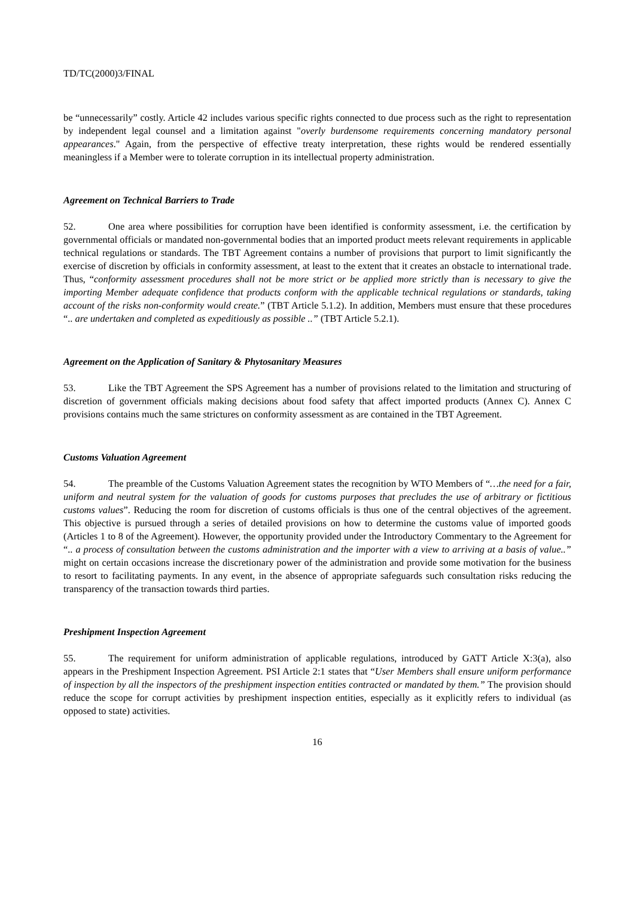TD/TC(2000)3/FINAL
be “unnecessarily” costly. Article 42 includes various specific rights connected to due process such as the right to representation by independent legal counsel and a limitation against "overly burdensome requirements concerning mandatory personal appearances." Again, from the perspective of effective treaty interpretation, these rights would be rendered essentially meaningless if a Member were to tolerate corruption in its intellectual property administration.
Agreement on Technical Barriers to Trade
52. One area where possibilities for corruption have been identified is conformity assessment, i.e. the certification by governmental officials or mandated non-governmental bodies that an imported product meets relevant requirements in applicable technical regulations or standards. The TBT Agreement contains a number of provisions that purport to limit significantly the exercise of discretion by officials in conformity assessment, at least to the extent that it creates an obstacle to international trade. Thus, “conformity assessment procedures shall not be more strict or be applied more strictly than is necessary to give the importing Member adequate confidence that products conform with the applicable technical regulations or standards, taking account of the risks non-conformity would create.” (TBT Article 5.1.2). In addition, Members must ensure that these procedures “.. are undertaken and completed as expeditiously as possible ..” (TBT Article 5.2.1).
Agreement on the Application of Sanitary & Phytosanitary Measures
53. Like the TBT Agreement the SPS Agreement has a number of provisions related to the limitation and structuring of discretion of government officials making decisions about food safety that affect imported products (Annex C). Annex C provisions contains much the same strictures on conformity assessment as are contained in the TBT Agreement.
Customs Valuation Agreement
54. The preamble of the Customs Valuation Agreement states the recognition by WTO Members of “…the need for a fair, uniform and neutral system for the valuation of goods for customs purposes that precludes the use of arbitrary or fictitious customs values”. Reducing the room for discretion of customs officials is thus one of the central objectives of the agreement. This objective is pursued through a series of detailed provisions on how to determine the customs value of imported goods (Articles 1 to 8 of the Agreement). However, the opportunity provided under the Introductory Commentary to the Agreement for “.. a process of consultation between the customs administration and the importer with a view to arriving at a basis of value..” might on certain occasions increase the discretionary power of the administration and provide some motivation for the business to resort to facilitating payments. In any event, in the absence of appropriate safeguards such consultation risks reducing the transparency of the transaction towards third parties.
Preshipment Inspection Agreement
55. The requirement for uniform administration of applicable regulations, introduced by GATT Article X:3(a), also appears in the Preshipment Inspection Agreement. PSI Article 2:1 states that “User Members shall ensure uniform performance of inspection by all the inspectors of the preshipment inspection entities contracted or mandated by them.” The provision should reduce the scope for corrupt activities by preshipment inspection entities, especially as it explicitly refers to individual (as opposed to state) activities.
16